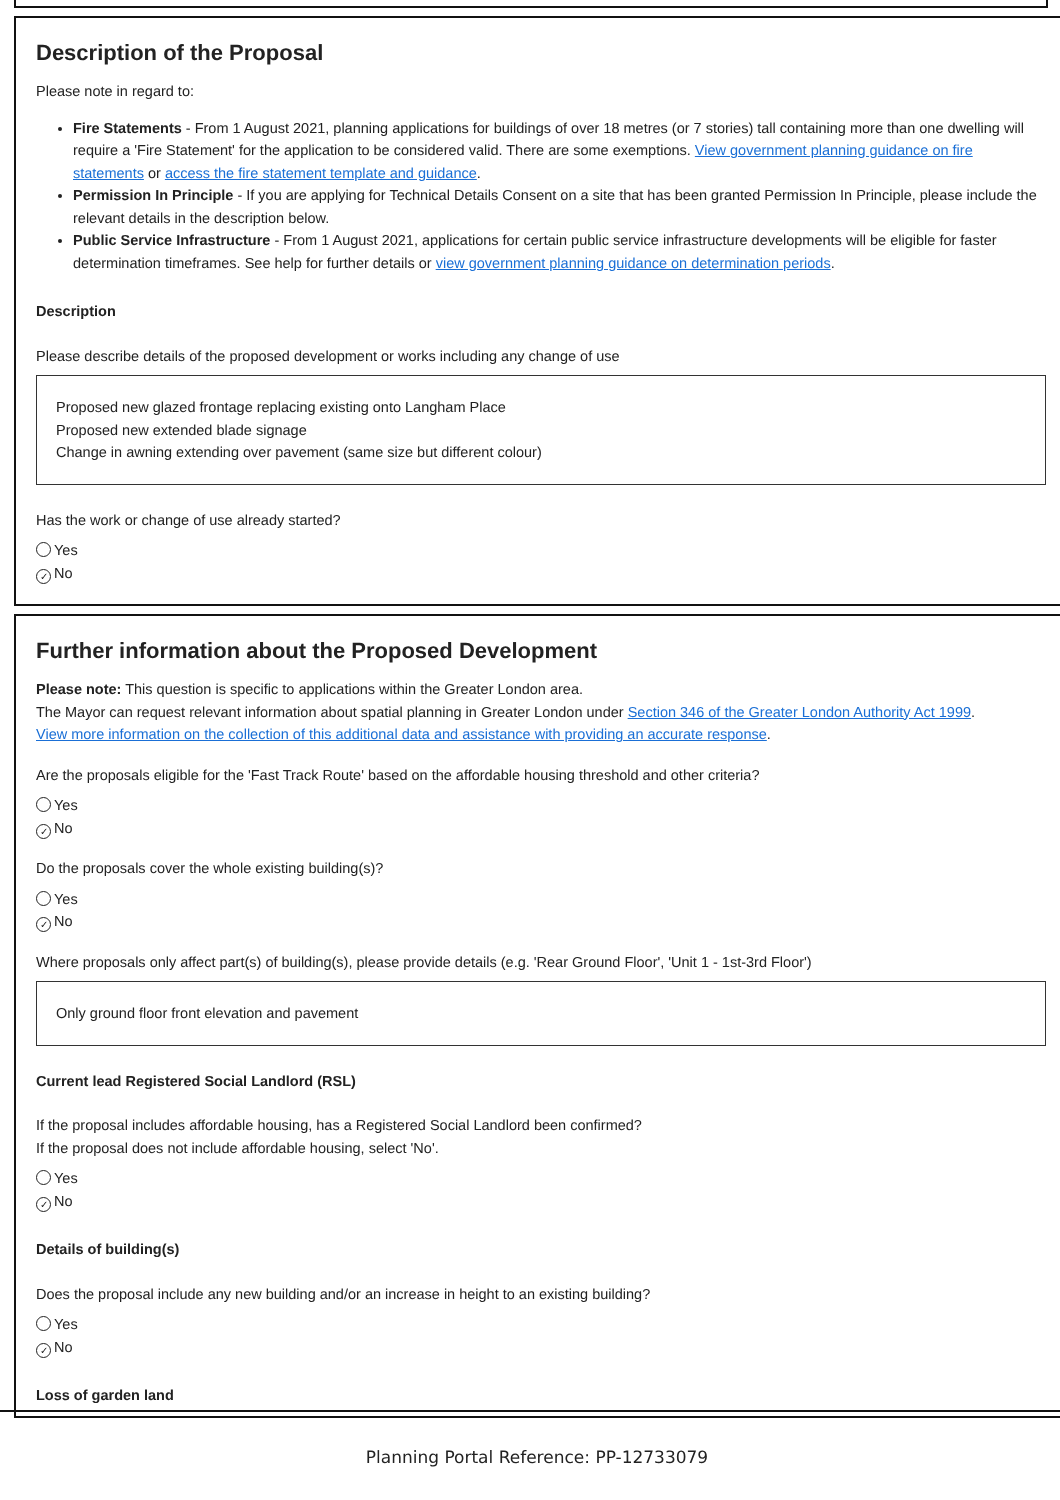Description of the Proposal
Please note in regard to:
Fire Statements - From 1 August 2021, planning applications for buildings of over 18 metres (or 7 stories) tall containing more than one dwelling will require a 'Fire Statement' for the application to be considered valid. There are some exemptions. View government planning guidance on fire statements or access the fire statement template and guidance.
Permission In Principle - If you are applying for Technical Details Consent on a site that has been granted Permission In Principle, please include the relevant details in the description below.
Public Service Infrastructure - From 1 August 2021, applications for certain public service infrastructure developments will be eligible for faster determination timeframes. See help for further details or view government planning guidance on determination periods.
Description
Please describe details of the proposed development or works including any change of use
Proposed new glazed frontage replacing existing onto Langham Place
Proposed new extended blade signage
Change in awning extending over pavement (same size but different colour)
Has the work or change of use already started?
Yes
✓ No
Further information about the Proposed Development
Please note: This question is specific to applications within the Greater London area.
The Mayor can request relevant information about spatial planning in Greater London under Section 346 of the Greater London Authority Act 1999.
View more information on the collection of this additional data and assistance with providing an accurate response.
Are the proposals eligible for the 'Fast Track Route' based on the affordable housing threshold and other criteria?
Yes
✓ No
Do the proposals cover the whole existing building(s)?
Yes
✓ No
Where proposals only affect part(s) of building(s), please provide details (e.g. 'Rear Ground Floor', 'Unit 1 - 1st-3rd Floor')
Only ground floor front elevation and pavement
Current lead Registered Social Landlord (RSL)
If the proposal includes affordable housing, has a Registered Social Landlord been confirmed?
If the proposal does not include affordable housing, select 'No'.
Yes
✓ No
Details of building(s)
Does the proposal include any new building and/or an increase in height to an existing building?
Yes
✓ No
Loss of garden land
Planning Portal Reference: PP-12733079